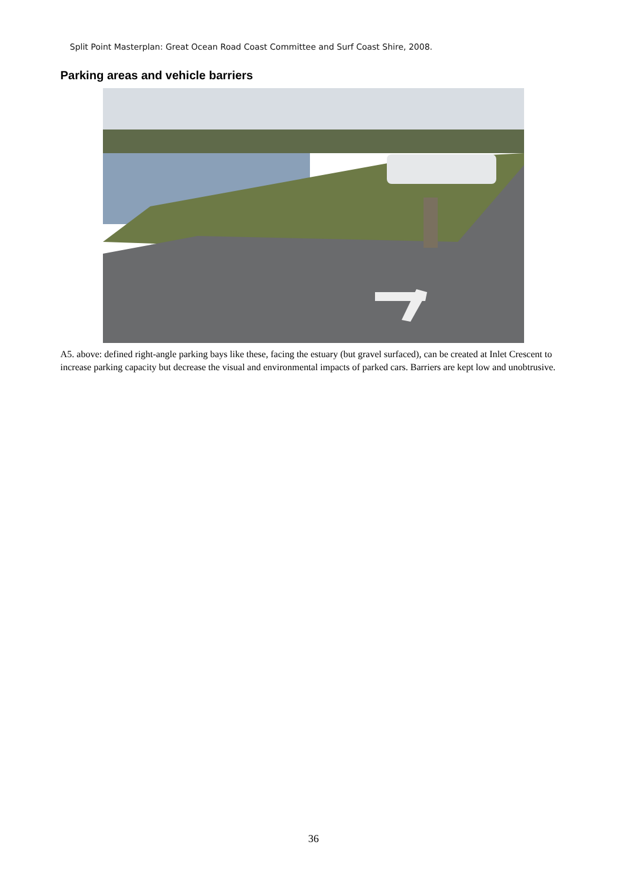Split Point Masterplan: Great Ocean Road Coast Committee and Surf Coast Shire, 2008.
Parking areas and vehicle barriers
A5. above: defined right-angle parking bays like these, facing the estuary (but gravel surfaced), can be created at Inlet Crescent to increase parking capacity but decrease the visual and environmental impacts of parked cars. Barriers are kept low and unobtrusive.
36